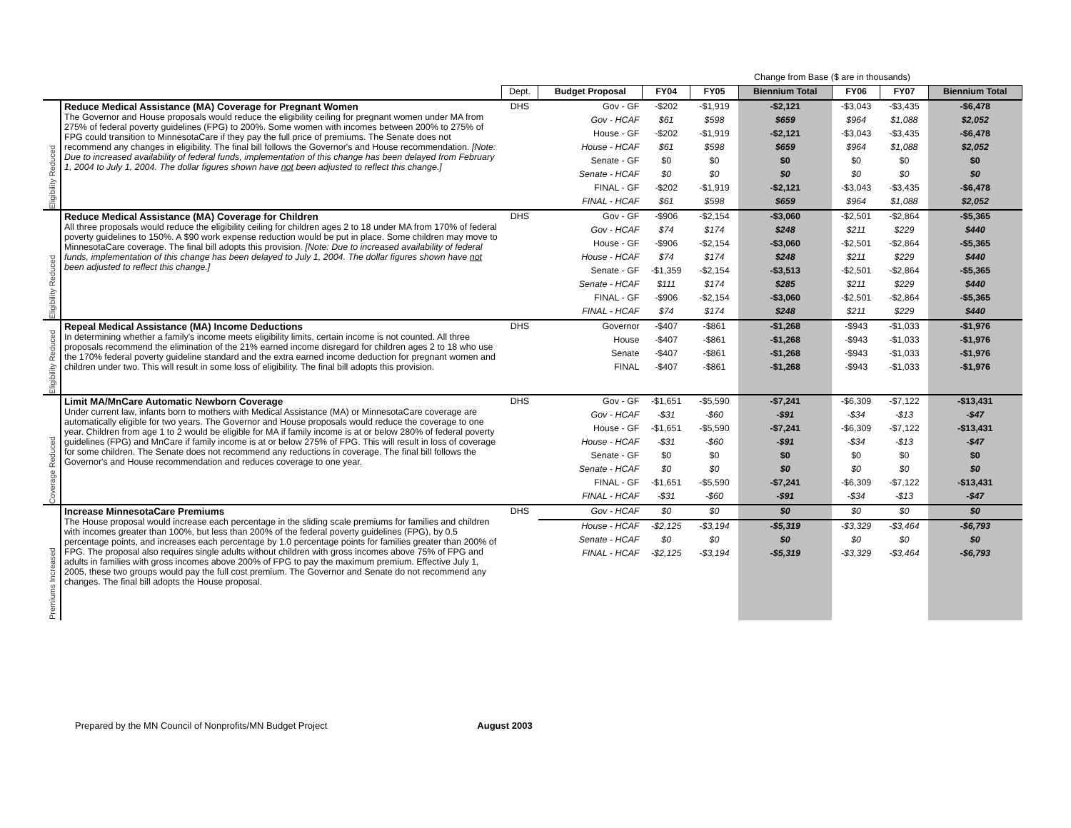| | | | | Change from Base ($ are in thousands) | | | | | |
| --- | --- | --- | --- | --- | --- | --- | --- | --- | --- |
| | | Dept. | Budget Proposal | FY04 | FY05 | Biennium Total | FY06 | FY07 | Biennium Total |
| Eligibility Reduced | Reduce Medical Assistance (MA) Coverage for Pregnant Women The Governor and House proposals would reduce the eligibility ceiling for pregnant women under MA from 275% of federal poverty guidelines (FPG) to 200%. Some women with incomes between 200% to 275% of FPG could transition to MinnesotaCare if they pay the full price of premiums. The Senate does not recommend any changes in eligibility. The final bill follows the Governor's and House recommendation. [Note: Due to increased availability of federal funds, implementation of this change has been delayed from February 1, 2004 to July 1, 2004. The dollar figures shown have not been adjusted to reflect this change.] | DHS | Gov - GF | -$202 | -$1,919 | -$2,121 | -$3,043 | -$3,435 | -$6,478 |
| | | | Gov - HCAF | $61 | $598 | $659 | $964 | $1,088 | $2,052 |
| | | | House - GF | -$202 | -$1,919 | -$2,121 | -$3,043 | -$3,435 | -$6,478 |
| | | | House - HCAF | $61 | $598 | $659 | $964 | $1,088 | $2,052 |
| | | | Senate - GF | $0 | $0 | $0 | $0 | $0 | $0 |
| | | | Senate - HCAF | $0 | $0 | $0 | $0 | $0 | $0 |
| | | | FINAL - GF | -$202 | -$1,919 | -$2,121 | -$3,043 | -$3,435 | -$6,478 |
| | | | FINAL - HCAF | $61 | $598 | $659 | $964 | $1,088 | $2,052 |
| Eligibility Reduced | Reduce Medical Assistance (MA) Coverage for Children All three proposals would reduce the eligibility ceiling for children ages 2 to 18 under MA from 170% of federal poverty guidelines to 150%. A $90 work expense reduction would be put in place. Some children may move to MinnesotaCare coverage. The final bill adopts this provision. [Note: Due to increased availability of federal funds, implementation of this change has been delayed to July 1, 2004. The dollar figures shown have not been adjusted to reflect this change.] | DHS | Gov - GF | -$906 | -$2,154 | -$3,060 | -$2,501 | -$2,864 | -$5,365 |
| | | | Gov - HCAF | $74 | $174 | $248 | $211 | $229 | $440 |
| | | | House - GF | -$906 | -$2,154 | -$3,060 | -$2,501 | -$2,864 | -$5,365 |
| | | | House - HCAF | $74 | $174 | $248 | $211 | $229 | $440 |
| | | | Senate - GF | -$1,359 | -$2,154 | -$3,513 | -$2,501 | -$2,864 | -$5,365 |
| | | | Senate - HCAF | $111 | $174 | $285 | $211 | $229 | $440 |
| | | | FINAL - GF | -$906 | -$2,154 | -$3,060 | -$2,501 | -$2,864 | -$5,365 |
| | | | FINAL - HCAF | $74 | $174 | $248 | $211 | $229 | $440 |
| Eligibility Reduced | Repeal Medical Assistance (MA) Income Deductions In determining whether a family's income meets eligibility limits, certain income is not counted. All three proposals recommend the elimination of the 21% earned income disregard for children ages 2 to 18 who use the 170% federal poverty guideline standard and the extra earned income deduction for pregnant women and children under two. This will result in some loss of eligibility. The final bill adopts this provision. | DHS | Governor | -$407 | -$861 | -$1,268 | -$943 | -$1,033 | -$1,976 |
| | | | House | -$407 | -$861 | -$1,268 | -$943 | -$1,033 | -$1,976 |
| | | | Senate | -$407 | -$861 | -$1,268 | -$943 | -$1,033 | -$1,976 |
| | | | FINAL | -$407 | -$861 | -$1,268 | -$943 | -$1,033 | -$1,976 |
| Coverage Reduced | Limit MA/MnCare Automatic Newborn Coverage Under current law, infants born to mothers with Medical Assistance (MA) or MinnesotaCare coverage are automatically eligible for two years. The Governor and House proposals would reduce the coverage to one year. Children from age 1 to 2 would be eligible for MA if family income is at or below 280% of federal poverty guidelines (FPG) and MnCare if family income is at or below 275% of FPG. This will result in loss of coverage for some children. The Senate does not recommend any reductions in coverage. The final bill follows the Governor's and House recommendation and reduces coverage to one year. | DHS | Gov - GF | -$1,651 | -$5,590 | -$7,241 | -$6,309 | -$7,122 | -$13,431 |
| | | | Gov - HCAF | -$31 | -$60 | -$91 | -$34 | -$13 | -$47 |
| | | | House - GF | -$1,651 | -$5,590 | -$7,241 | -$6,309 | -$7,122 | -$13,431 |
| | | | House - HCAF | -$31 | -$60 | -$91 | -$34 | -$13 | -$47 |
| | | | Senate - GF | $0 | $0 | $0 | $0 | $0 | $0 |
| | | | Senate - HCAF | $0 | $0 | $0 | $0 | $0 | $0 |
| | | | FINAL - GF | -$1,651 | -$5,590 | -$7,241 | -$6,309 | -$7,122 | -$13,431 |
| | | | FINAL - HCAF | -$31 | -$60 | -$91 | -$34 | -$13 | -$47 |
| Premiums Increased | Increase MinnesotaCare Premiums The House proposal would increase each percentage in the sliding scale premiums for families and children with incomes greater than 100%, but less than 200% of the federal poverty guidelines (FPG), by 0.5 percentage points, and increases each percentage by 1.0 percentage points for families greater than 200% of FPG. The proposal also requires single adults without children with gross incomes above 75% of FPG and adults in families with gross incomes above 200% of FPG to pay the maximum premium. Effective July 1, 2005, these two groups would pay the full cost premium. The Governor and Senate do not recommend any changes. The final bill adopts the House proposal. | DHS | Gov - HCAF | $0 | $0 | $0 | $0 | $0 | $0 |
| | | | House - HCAF | -$2,125 | -$3,194 | -$5,319 | -$3,329 | -$3,464 | -$6,793 |
| | | | Senate - HCAF | $0 | $0 | $0 | $0 | $0 | $0 |
| | | | FINAL - HCAF | -$2,125 | -$3,194 | -$5,319 | -$3,329 | -$3,464 | -$6,793 |
Prepared by the MN Council of Nonprofits/MN Budget Project August 2003